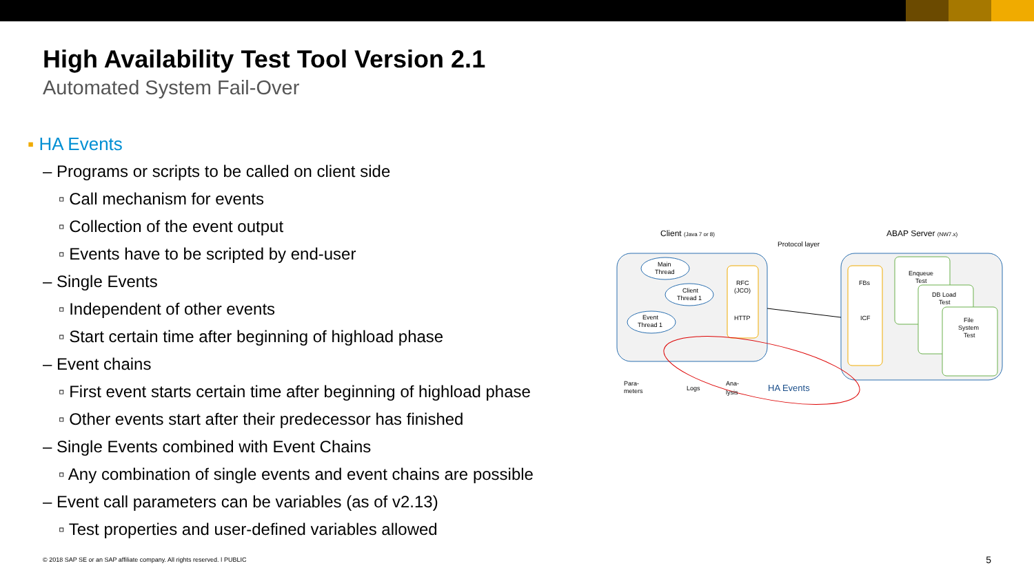High Availability Test Tool Version 2.1
Automated System Fail-Over
▪ HA Events
– Programs or scripts to be called on client side
▫ Call mechanism for events
▫ Collection of the event output
▫ Events have to be scripted by end-user
– Single Events
▫ Independent of other events
▫ Start certain time after beginning of highload phase
– Event chains
▫ First event starts certain time after beginning of highload phase
▫ Other events start after their predecessor has finished
– Single Events combined with Event Chains
▫ Any combination of single events and event chains are possible
– Event call parameters can be variables (as of v2.13)
▫ Test properties and user-defined variables allowed
Client (Java 7 or 8)
ABAP Server (NW7.x)
Protocol layer
Main
Thread
Client
Thread 1
Event
Thread 1
RFC
(JCO)
HTTP
FBs
ICF
Enqueue
Test
DB Load
Test
File
System
Test
Para-
meters
Logs
Ana-
lysis
HA Events
© 2018 SAP SE or an SAP affiliate company. All rights reserved. ǀ PUBLIC
5